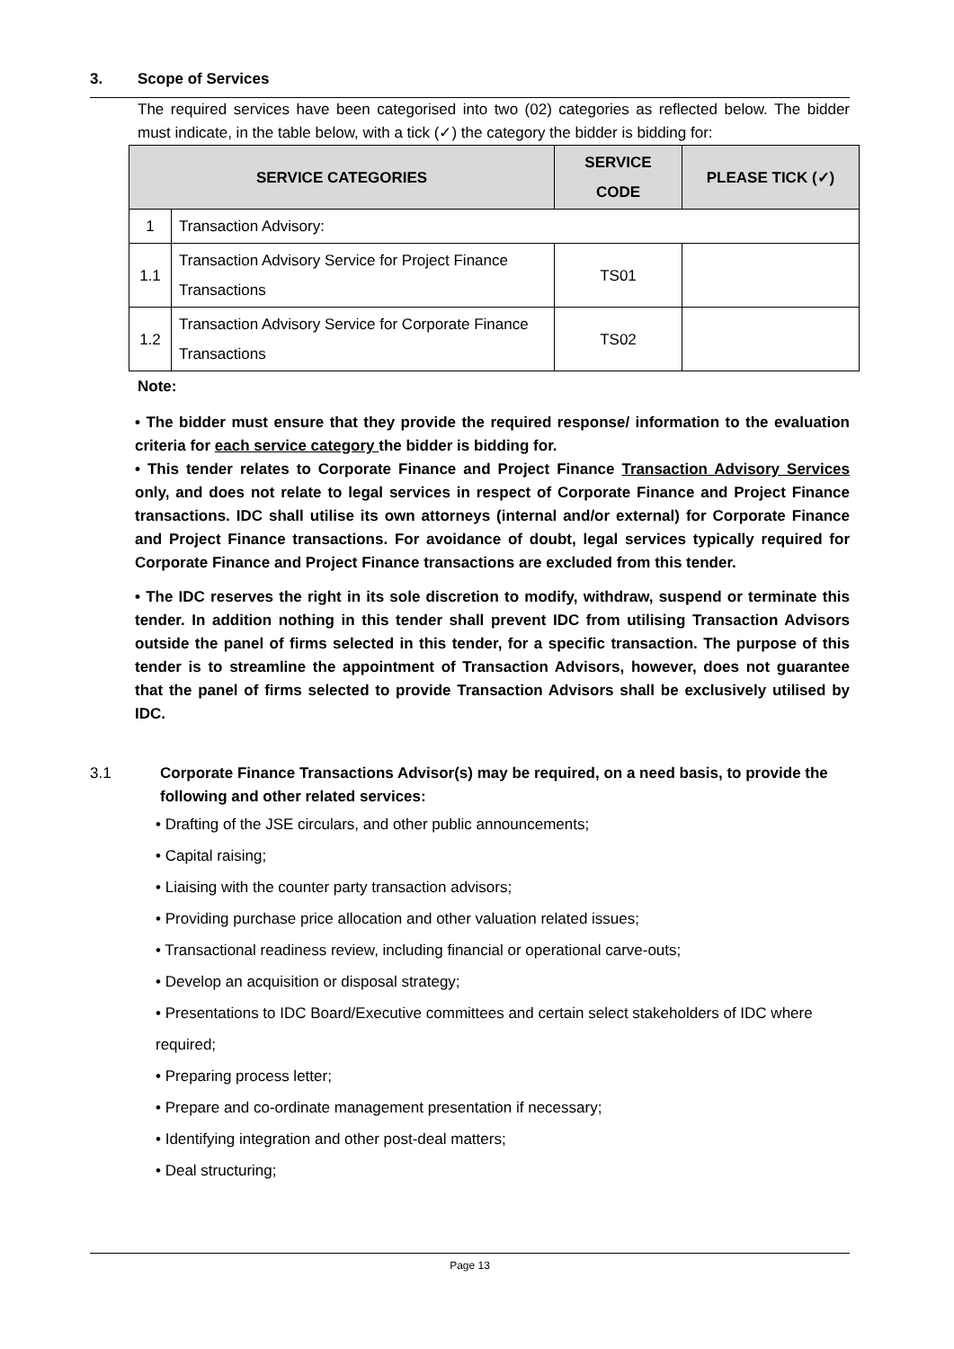3. Scope of Services
The required services have been categorised into two (02) categories as reflected below. The bidder must indicate, in the table below, with a tick (✓) the category the bidder is bidding for:
| SERVICE CATEGORIES | | SERVICE CODE | PLEASE TICK (✓) |
| --- | --- | --- | --- |
| 1 | Transaction Advisory: | | |
| 1.1 | Transaction Advisory Service for Project Finance Transactions | TS01 | |
| 1.2 | Transaction Advisory Service for Corporate Finance Transactions | TS02 | |
Note:
• The bidder must ensure that they provide the required response/ information to the evaluation criteria for each service category the bidder is bidding for.
• This tender relates to Corporate Finance and Project Finance Transaction Advisory Services only, and does not relate to legal services in respect of Corporate Finance and Project Finance transactions. IDC shall utilise its own attorneys (internal and/or external) for Corporate Finance and Project Finance transactions. For avoidance of doubt, legal services typically required for Corporate Finance and Project Finance transactions are excluded from this tender.
• The IDC reserves the right in its sole discretion to modify, withdraw, suspend or terminate this tender. In addition nothing in this tender shall prevent IDC from utilising Transaction Advisors outside the panel of firms selected in this tender, for a specific transaction. The purpose of this tender is to streamline the appointment of Transaction Advisors, however, does not guarantee that the panel of firms selected to provide Transaction Advisors shall be exclusively utilised by IDC.
3.1 Corporate Finance Transactions Advisor(s) may be required, on a need basis, to provide the following and other related services:
• Drafting of the JSE circulars, and other public announcements;
• Capital raising;
• Liaising with the counter party transaction advisors;
• Providing purchase price allocation and other valuation related issues;
• Transactional readiness review, including financial or operational carve-outs;
• Develop an acquisition or disposal strategy;
• Presentations to IDC Board/Executive committees and certain select stakeholders of IDC where required;
• Preparing process letter;
• Prepare and co-ordinate management presentation if necessary;
• Identifying integration and other post-deal matters;
• Deal structuring;
Page 13